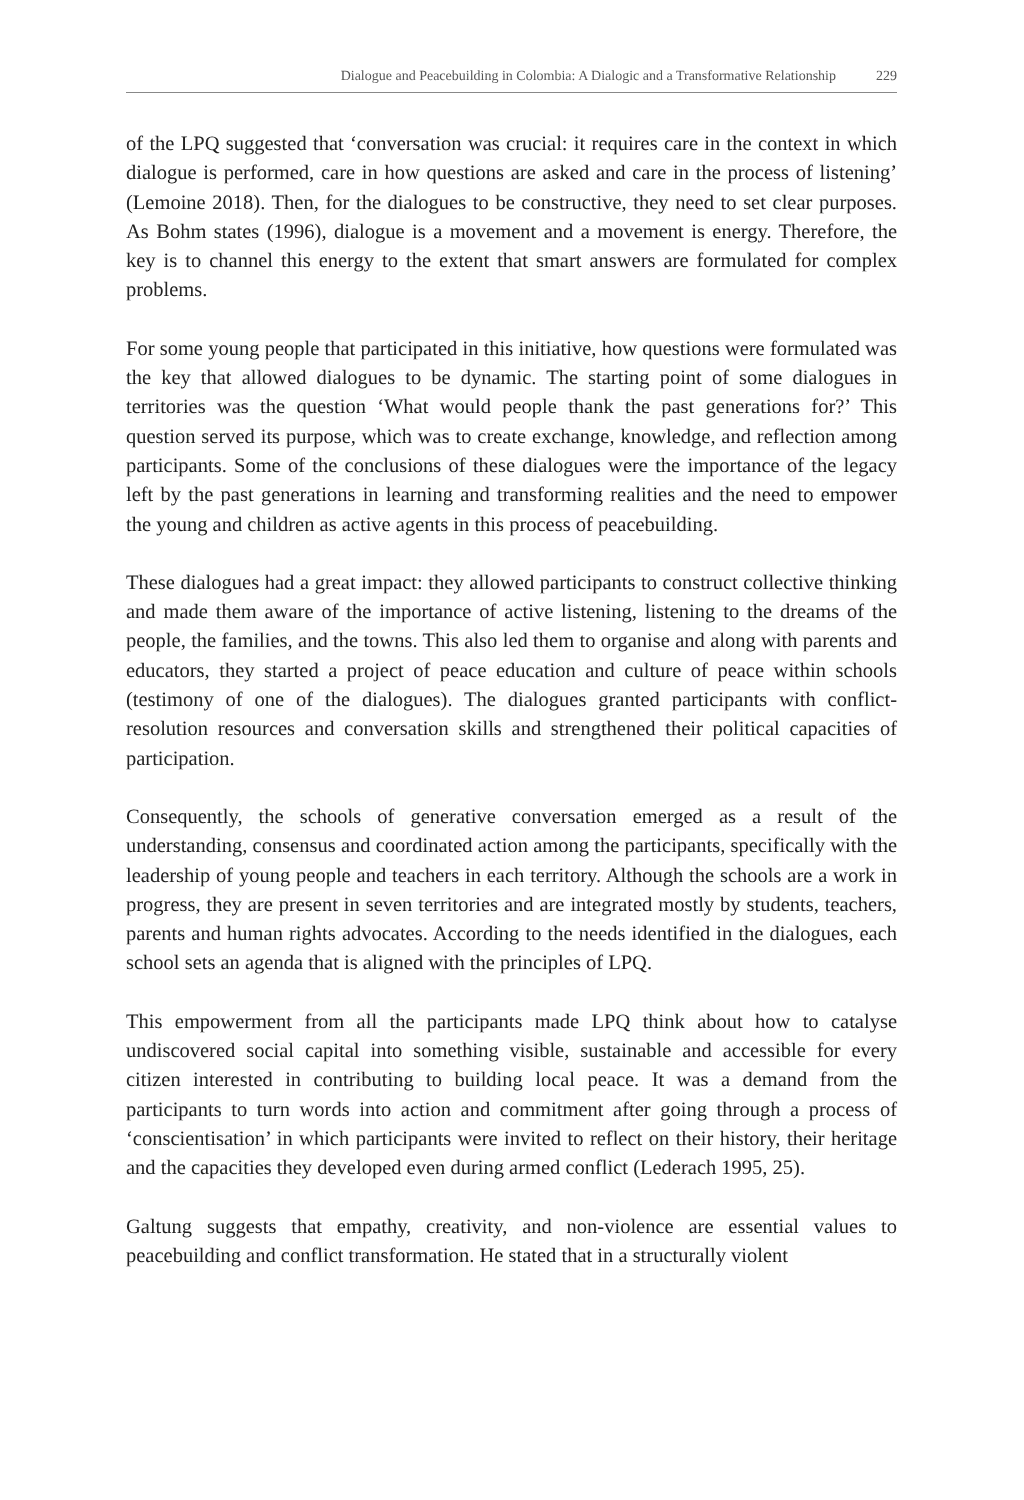Dialogue and Peacebuilding in Colombia: A Dialogic and a Transformative Relationship 229
of the LPQ suggested that ‘conversation was crucial: it requires care in the context in which dialogue is performed, care in how questions are asked and care in the process of listening’ (Lemoine 2018). Then, for the dialogues to be constructive, they need to set clear purposes. As Bohm states (1996), dialogue is a movement and a movement is energy. Therefore, the key is to channel this energy to the extent that smart answers are formulated for complex problems.
For some young people that participated in this initiative, how questions were formulated was the key that allowed dialogues to be dynamic. The starting point of some dialogues in territories was the question ‘What would people thank the past generations for?’ This question served its purpose, which was to create exchange, knowledge, and reflection among participants. Some of the conclusions of these dialogues were the importance of the legacy left by the past generations in learning and transforming realities and the need to empower the young and children as active agents in this process of peacebuilding.
These dialogues had a great impact: they allowed participants to construct collective thinking and made them aware of the importance of active listening, listening to the dreams of the people, the families, and the towns. This also led them to organise and along with parents and educators, they started a project of peace education and culture of peace within schools (testimony of one of the dialogues). The dialogues granted participants with conflict-resolution resources and conversation skills and strengthened their political capacities of participation.
Consequently, the schools of generative conversation emerged as a result of the understanding, consensus and coordinated action among the participants, specifically with the leadership of young people and teachers in each territory. Although the schools are a work in progress, they are present in seven territories and are integrated mostly by students, teachers, parents and human rights advocates. According to the needs identified in the dialogues, each school sets an agenda that is aligned with the principles of LPQ.
This empowerment from all the participants made LPQ think about how to catalyse undiscovered social capital into something visible, sustainable and accessible for every citizen interested in contributing to building local peace. It was a demand from the participants to turn words into action and commitment after going through a process of ‘conscientisation’ in which participants were invited to reflect on their history, their heritage and the capacities they developed even during armed conflict (Lederach 1995, 25).
Galtung suggests that empathy, creativity, and non-violence are essential values to peacebuilding and conflict transformation. He stated that in a structurally violent